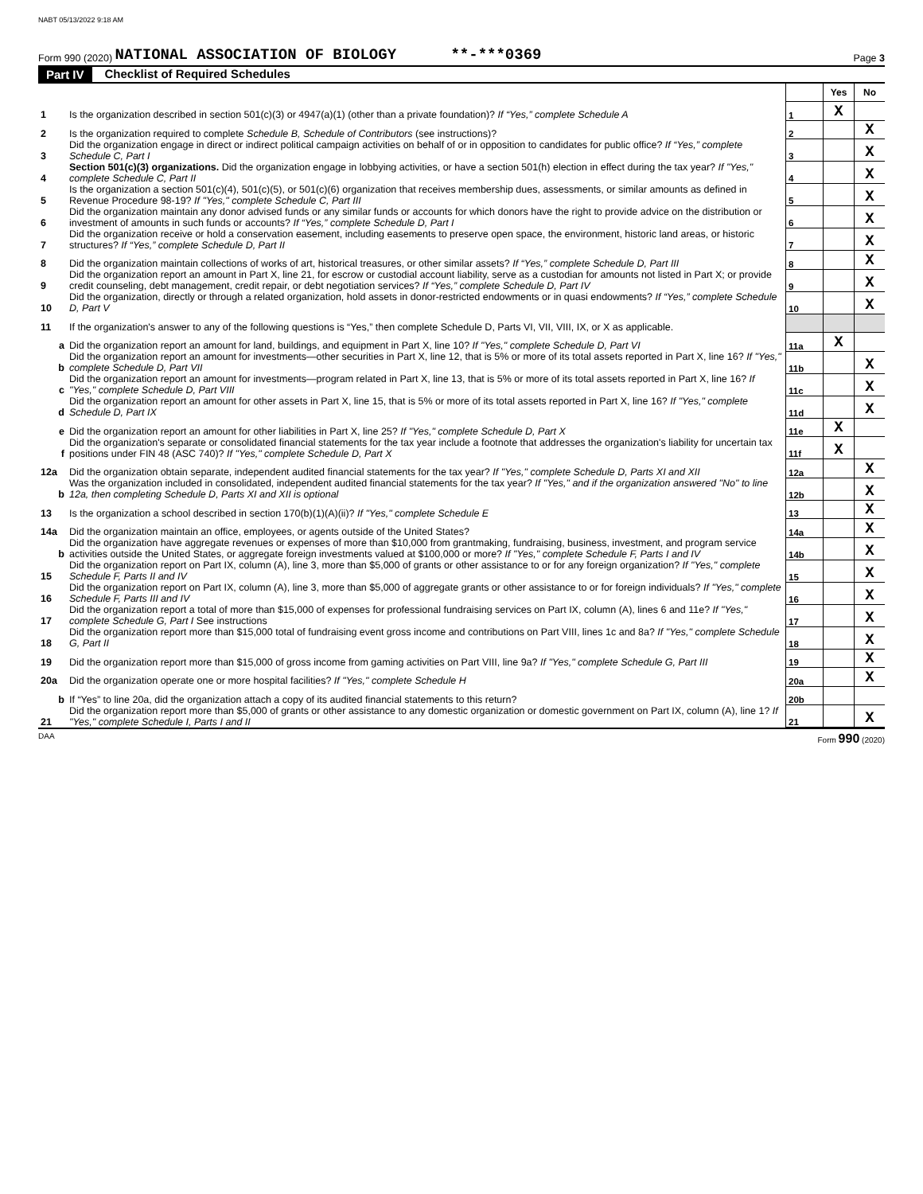NABT 05/13/2022 9:18 AM
Form 990 (2020) NATIONAL ASSOCIATION OF BIOLOGY **-***0369 Page 3
Part IV Checklist of Required Schedules
| | | | Yes | No |
| 1 | Is the organization described in section 501(c)(3) or 4947(a)(1) (other than a private foundation)? If “Yes,” complete Schedule A | 1 | X | |
| 2 | Is the organization required to complete Schedule B, Schedule of Contributors (see instructions)? | 2 | | X |
| 3 | Did the organization engage in direct or indirect political campaign activities on behalf of or in opposition to candidates for public office? If “Yes,” complete Schedule C, Part I | 3 | | X |
| 4 | Section 501(c)(3) organizations. Did the organization engage in lobbying activities, or have a section 501(h) election in effect during the tax year? If "Yes," complete Schedule C, Part II | 4 | | X |
| 5 | Is the organization a section 501(c)(4), 501(c)(5), or 501(c)(6) organization that receives membership dues, assessments, or similar amounts as defined in Revenue Procedure 98-19? If "Yes," complete Schedule C, Part III | 5 | | X |
| 6 | Did the organization maintain any donor advised funds or any similar funds or accounts for which donors have the right to provide advice on the distribution or investment of amounts in such funds or accounts? If “Yes,” complete Schedule D, Part I | 6 | | X |
| 7 | Did the organization receive or hold a conservation easement, including easements to preserve open space, the environment, historic land areas, or historic structures? If “Yes,” complete Schedule D, Part II | 7 | | X |
| 8 | Did the organization maintain collections of works of art, historical treasures, or other similar assets? If “Yes,” complete Schedule D, Part III | 8 | | X |
| 9 | Did the organization report an amount in Part X, line 21, for escrow or custodial account liability, serve as a custodian for amounts not listed in Part X; or provide credit counseling, debt management, credit repair, or debt negotiation services? If “Yes,” complete Schedule D, Part IV | 9 | | X |
| 10 | Did the organization, directly or through a related organization, hold assets in donor-restricted endowments or in quasi endowments? If “Yes,” complete Schedule D, Part V | 10 | | X |
| 11 | If the organization's answer to any of the following questions is “Yes,” then complete Schedule D, Parts VI, VII, VIII, IX, or X as applicable. | | | |
| a | Did the organization report an amount for land, buildings, and equipment in Part X, line 10? If "Yes," complete Schedule D, Part VI | 11a | X | |
| b | Did the organization report an amount for investments—other securities in Part X, line 12, that is 5% or more of its total assets reported in Part X, line 16? If "Yes," complete Schedule D, Part VII | 11b | | X |
| c | Did the organization report an amount for investments—program related in Part X, line 13, that is 5% or more of its total assets reported in Part X, line 16? If "Yes," complete Schedule D, Part VIII | 11c | | X |
| d | Did the organization report an amount for other assets in Part X, line 15, that is 5% or more of its total assets reported in Part X, line 16? If "Yes," complete Schedule D, Part IX | 11d | | X |
| e | Did the organization report an amount for other liabilities in Part X, line 25? If "Yes," complete Schedule D, Part X | 11e | X | |
| f | Did the organization's separate or consolidated financial statements for the tax year include a footnote that addresses the organization's liability for uncertain tax positions under FIN 48 (ASC 740)? If "Yes," complete Schedule D, Part X | 11f | X | |
| 12a | Did the organization obtain separate, independent audited financial statements for the tax year? If "Yes," complete Schedule D, Parts XI and XII | 12a | | X |
| b | Was the organization included in consolidated, independent audited financial statements for the tax year? If "Yes," and if the organization answered "No" to line 12a, then completing Schedule D, Parts XI and XII is optional | 12b | | X |
| 13 | Is the organization a school described in section 170(b)(1)(A)(ii)? If "Yes," complete Schedule E | 13 | | X |
| 14a | Did the organization maintain an office, employees, or agents outside of the United States? | 14a | | X |
| b | Did the organization have aggregate revenues or expenses of more than $10,000 from grantmaking, fundraising, business, investment, and program service activities outside the United States, or aggregate foreign investments valued at $100,000 or more? If "Yes," complete Schedule F, Parts I and IV | 14b | | X |
| 15 | Did the organization report on Part IX, column (A), line 3, more than $5,000 of grants or other assistance to or for any foreign organization? If "Yes," complete Schedule F, Parts II and IV | 15 | | X |
| 16 | Did the organization report on Part IX, column (A), line 3, more than $5,000 of aggregate grants or other assistance to or for foreign individuals? If "Yes," complete Schedule F, Parts III and IV | 16 | | X |
| 17 | Did the organization report a total of more than $15,000 of expenses for professional fundraising services on Part IX, column (A), lines 6 and 11e? If "Yes," complete Schedule G, Part I See instructions | 17 | | X |
| 18 | Did the organization report more than $15,000 total of fundraising event gross income and contributions on Part VIII, lines 1c and 8a? If "Yes," complete Schedule G, Part II | 18 | | X |
| 19 | Did the organization report more than $15,000 of gross income from gaming activities on Part VIII, line 9a? If "Yes," complete Schedule G, Part III | 19 | | X |
| 20a | Did the organization operate one or more hospital facilities? If "Yes," complete Schedule H | 20a | | X |
| b | If “Yes” to line 20a, did the organization attach a copy of its audited financial statements to this return? | 20b | | |
| 21 | Did the organization report more than $5,000 of grants or other assistance to any domestic organization or domestic government on Part IX, column (A), line 1? If "Yes," complete Schedule I, Parts I and II | 21 | | X |
DAA Form 990 (2020)